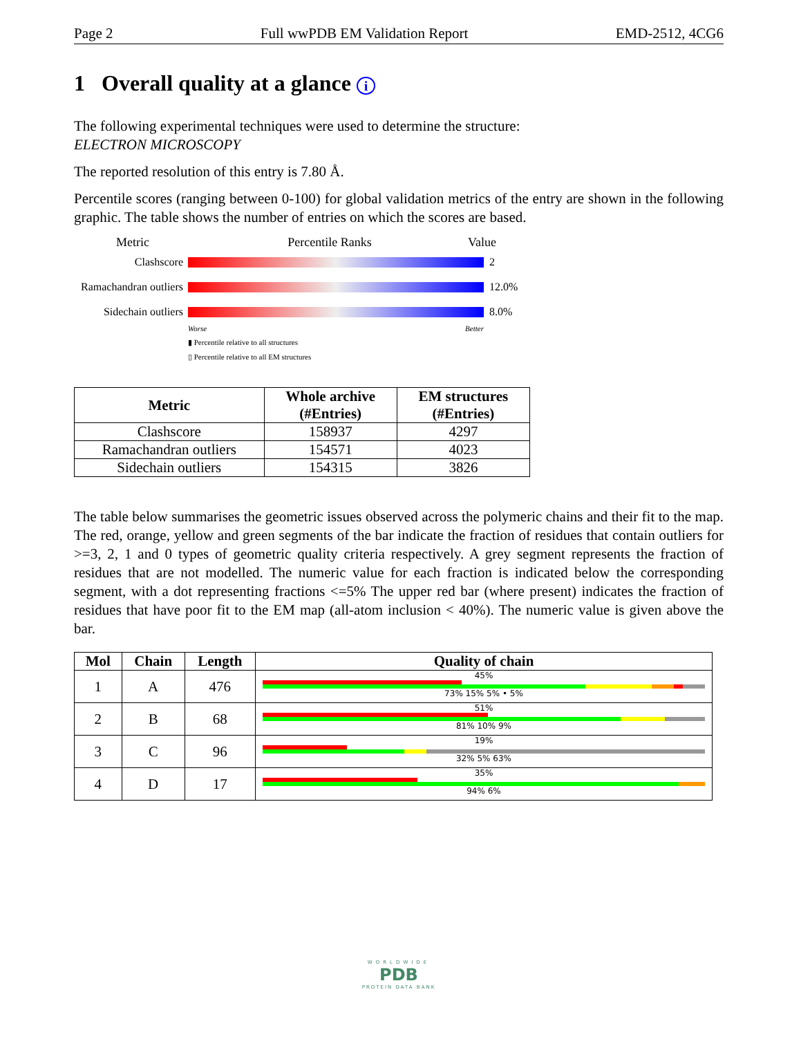Page 2 Full wwPDB EM Validation Report EMD-2512, 4CG6
1 Overall quality at a glance i
The following experimental techniques were used to determine the structure:
ELECTRON MICROSCOPY
The reported resolution of this entry is 7.80 Å.
Percentile scores (ranging between 0-100) for global validation metrics of the entry are shown in the following graphic. The table shows the number of entries on which the scores are based.
Metric Percentile Ranks Value
Clashscore 2
Ramachandran outliers 12.0%
Sidechain outliers 8.0%
Worse Better
▮ Percentile relative to all structures
▯ Percentile relative to all EM structures
| Metric | Whole archive (#Entries) | EM structures (#Entries) |
| --- | --- | --- |
| Clashscore | 158937 | 4297 |
| Ramachandran outliers | 154571 | 4023 |
| Sidechain outliers | 154315 | 3826 |
The table below summarises the geometric issues observed across the polymeric chains and their fit to the map. The red, orange, yellow and green segments of the bar indicate the fraction of residues that contain outliers for >=3, 2, 1 and 0 types of geometric quality criteria respectively. A grey segment represents the fraction of residues that are not modelled. The numeric value for each fraction is indicated below the corresponding segment, with a dot representing fractions <=5% The upper red bar (where present) indicates the fraction of residues that have poor fit to the EM map (all-atom inclusion < 40%). The numeric value is given above the bar.
| Mol | Chain | Length | Quality of chain |
| --- | --- | --- | --- |
| 1 | A | 476 | 45% 73% 15% 5% • 5% |
| 2 | B | 68 | 51% 81% 10% 9% |
| 3 | C | 96 | 19% 32% 5% 63% |
| 4 | D | 17 | 35% 94% 6% |
WORLDWIDE
PDB
PROTEIN DATA BANK